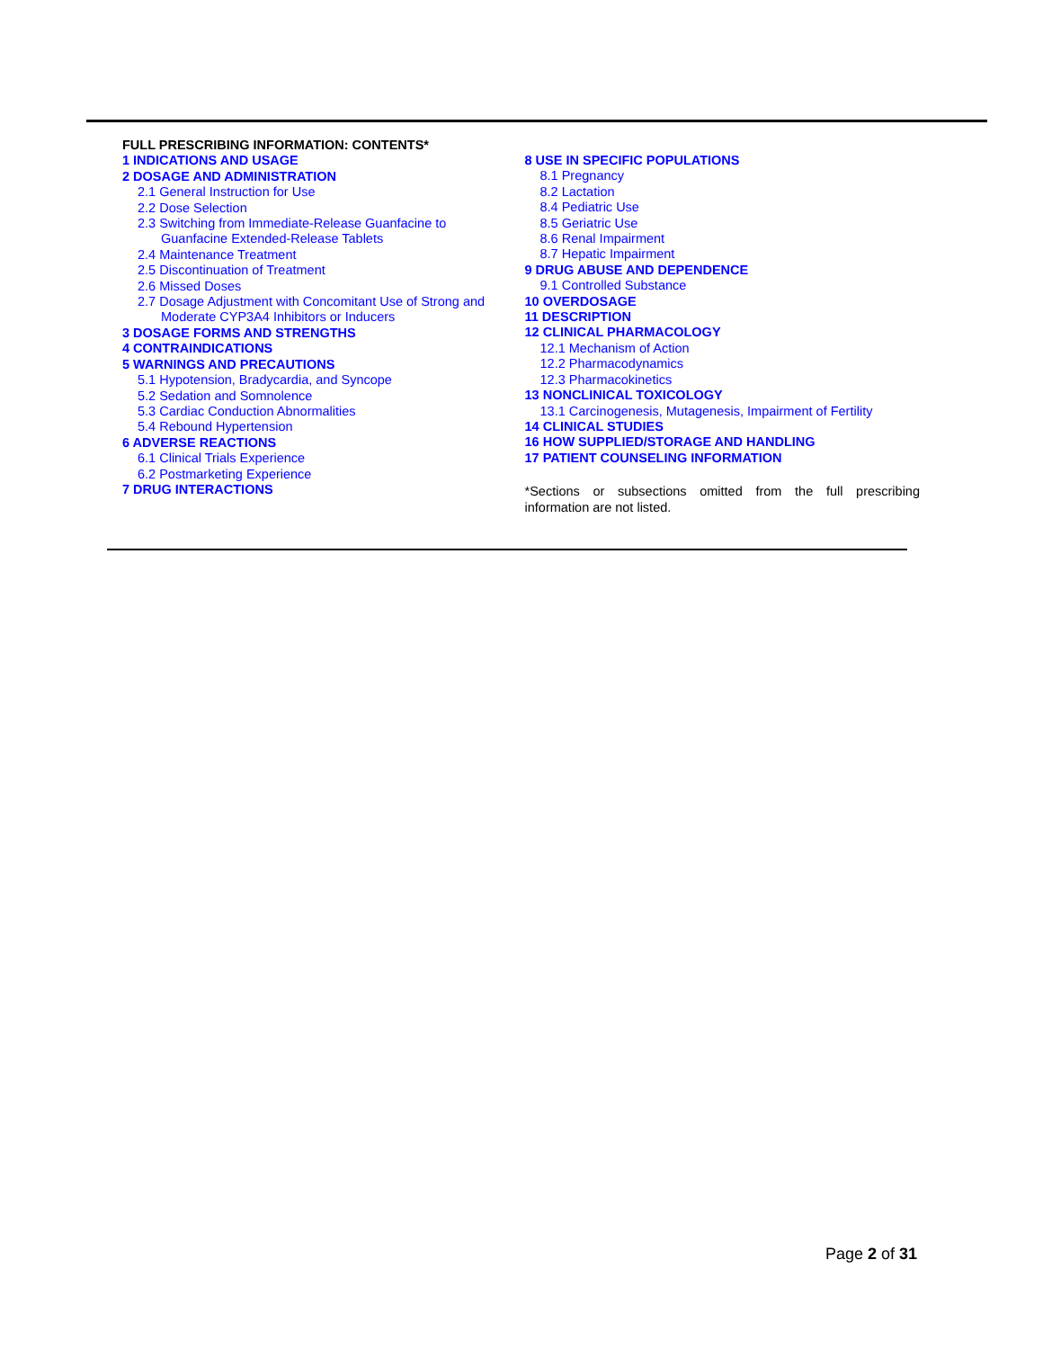FULL PRESCRIBING INFORMATION: CONTENTS*
1 INDICATIONS AND USAGE
2 DOSAGE AND ADMINISTRATION
2.1 General Instruction for Use
2.2 Dose Selection
2.3 Switching from Immediate-Release Guanfacine to
Guanfacine Extended-Release Tablets
2.4 Maintenance Treatment
2.5 Discontinuation of Treatment
2.6 Missed Doses
2.7 Dosage Adjustment with Concomitant Use of Strong and
Moderate CYP3A4 Inhibitors or Inducers
3 DOSAGE FORMS AND STRENGTHS
4 CONTRAINDICATIONS
5 WARNINGS AND PRECAUTIONS
5.1 Hypotension, Bradycardia, and Syncope
5.2 Sedation and Somnolence
5.3 Cardiac Conduction Abnormalities
5.4 Rebound Hypertension
6 ADVERSE REACTIONS
6.1 Clinical Trials Experience
6.2 Postmarketing Experience
7 DRUG INTERACTIONS
8 USE IN SPECIFIC POPULATIONS
8.1 Pregnancy
8.2 Lactation
8.4 Pediatric Use
8.5 Geriatric Use
8.6 Renal Impairment
8.7 Hepatic Impairment
9 DRUG ABUSE AND DEPENDENCE
9.1 Controlled Substance
10 OVERDOSAGE
11 DESCRIPTION
12 CLINICAL PHARMACOLOGY
12.1 Mechanism of Action
12.2 Pharmacodynamics
12.3 Pharmacokinetics
13 NONCLINICAL TOXICOLOGY
13.1 Carcinogenesis, Mutagenesis, Impairment of Fertility
14 CLINICAL STUDIES
16 HOW SUPPLIED/STORAGE AND HANDLING
17 PATIENT COUNSELING INFORMATION
*Sections or subsections omitted from the full prescribing information are not listed.
Page 2 of 31